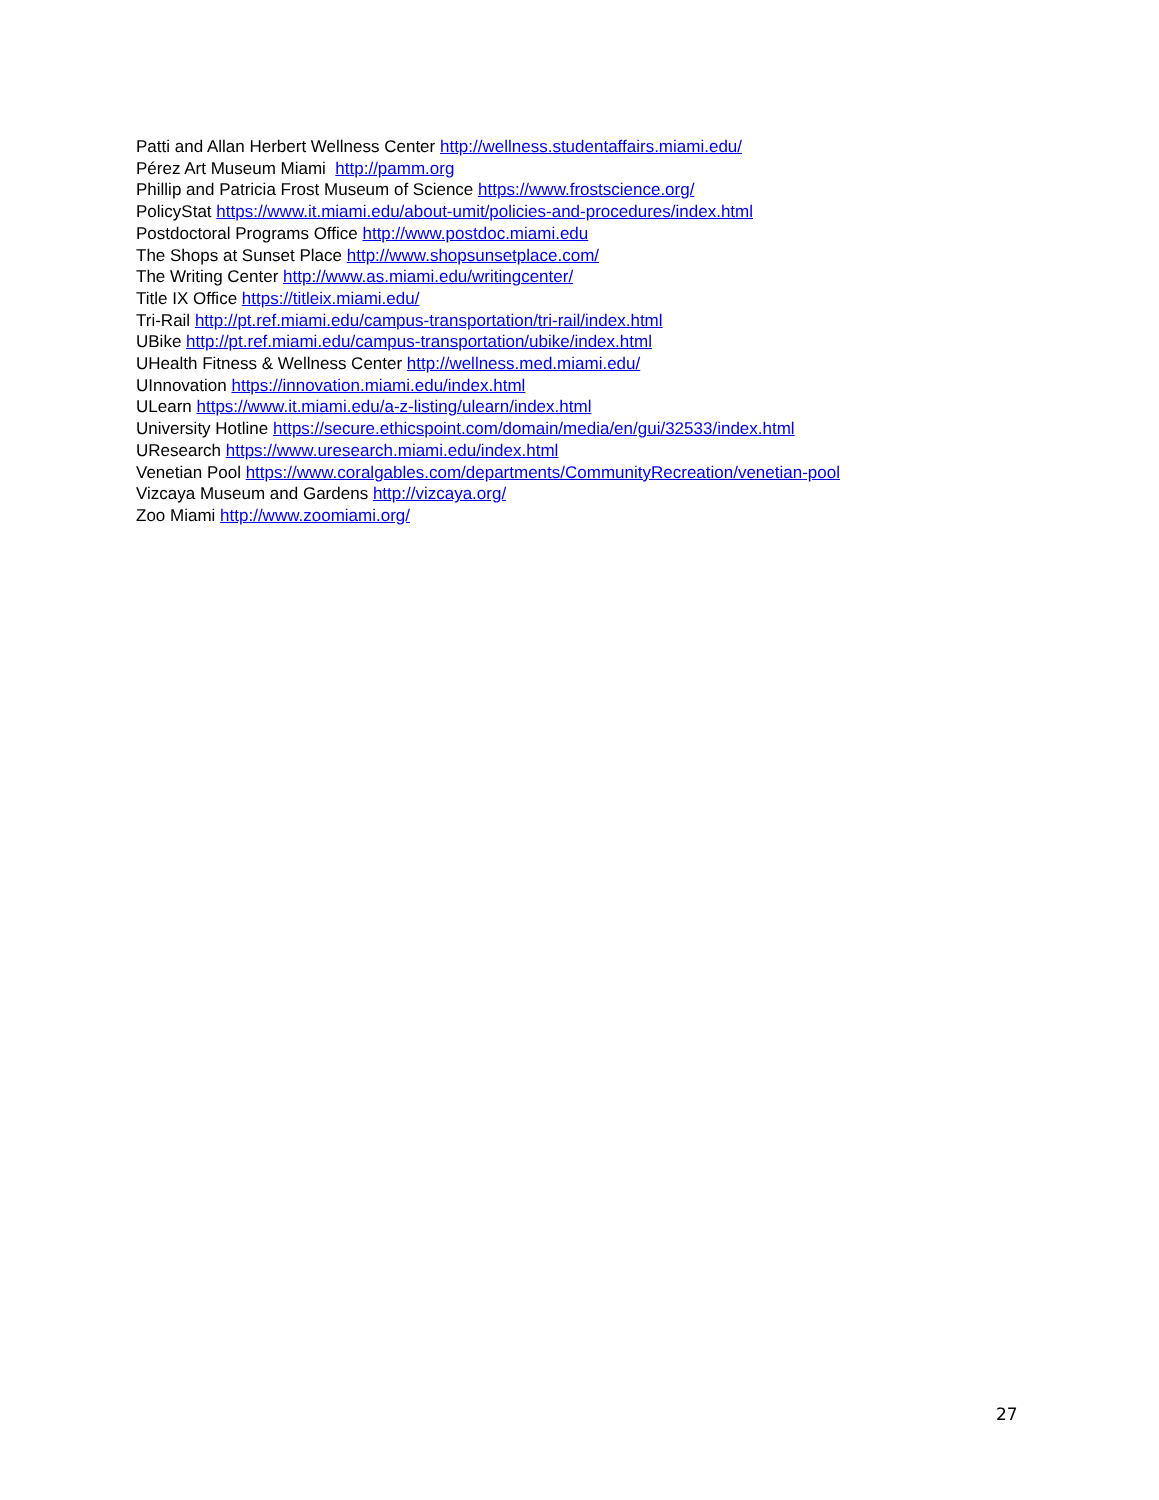Patti and Allan Herbert Wellness Center http://wellness.studentaffairs.miami.edu/
Pérez Art Museum Miami http://pamm.org
Phillip and Patricia Frost Museum of Science https://www.frostscience.org/
PolicyStat https://www.it.miami.edu/about-umit/policies-and-procedures/index.html
Postdoctoral Programs Office http://www.postdoc.miami.edu
The Shops at Sunset Place http://www.shopsunsetplace.com/
The Writing Center http://www.as.miami.edu/writingcenter/
Title IX Office https://titleix.miami.edu/
Tri-Rail http://pt.ref.miami.edu/campus-transportation/tri-rail/index.html
UBike http://pt.ref.miami.edu/campus-transportation/ubike/index.html
UHealth Fitness & Wellness Center http://wellness.med.miami.edu/
UInnovation https://innovation.miami.edu/index.html
ULearn https://www.it.miami.edu/a-z-listing/ulearn/index.html
University Hotline https://secure.ethicspoint.com/domain/media/en/gui/32533/index.html
UResearch https://www.uresearch.miami.edu/index.html
Venetian Pool https://www.coralgables.com/departments/CommunityRecreation/venetian-pool
Vizcaya Museum and Gardens http://vizcaya.org/
Zoo Miami http://www.zoomiami.org/
27